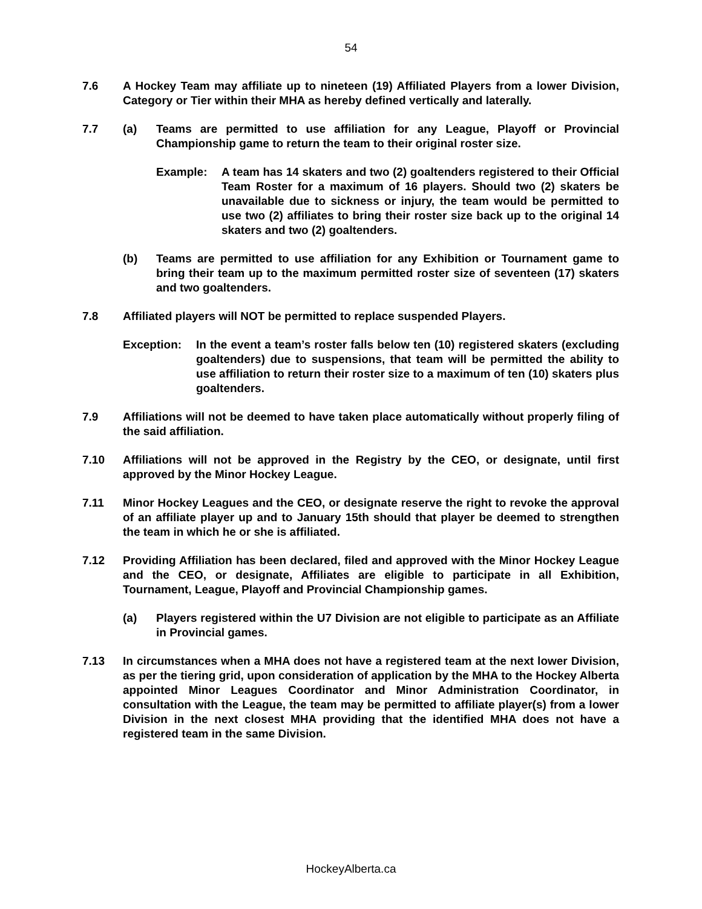54
7.6 A Hockey Team may affiliate up to nineteen (19) Affiliated Players from a lower Division, Category or Tier within their MHA as hereby defined vertically and laterally.
7.7 (a) Teams are permitted to use affiliation for any League, Playoff or Provincial Championship game to return the team to their original roster size.
Example: A team has 14 skaters and two (2) goaltenders registered to their Official Team Roster for a maximum of 16 players. Should two (2) skaters be unavailable due to sickness or injury, the team would be permitted to use two (2) affiliates to bring their roster size back up to the original 14 skaters and two (2) goaltenders.
(b) Teams are permitted to use affiliation for any Exhibition or Tournament game to bring their team up to the maximum permitted roster size of seventeen (17) skaters and two goaltenders.
7.8 Affiliated players will NOT be permitted to replace suspended Players.
Exception: In the event a team’s roster falls below ten (10) registered skaters (excluding goaltenders) due to suspensions, that team will be permitted the ability to use affiliation to return their roster size to a maximum of ten (10) skaters plus goaltenders.
7.9 Affiliations will not be deemed to have taken place automatically without properly filing of the said affiliation.
7.10 Affiliations will not be approved in the Registry by the CEO, or designate, until first approved by the Minor Hockey League.
7.11 Minor Hockey Leagues and the CEO, or designate reserve the right to revoke the approval of an affiliate player up and to January 15th should that player be deemed to strengthen the team in which he or she is affiliated.
7.12 Providing Affiliation has been declared, filed and approved with the Minor Hockey League and the CEO, or designate, Affiliates are eligible to participate in all Exhibition, Tournament, League, Playoff and Provincial Championship games.
(a) Players registered within the U7 Division are not eligible to participate as an Affiliate in Provincial games.
7.13 In circumstances when a MHA does not have a registered team at the next lower Division, as per the tiering grid, upon consideration of application by the MHA to the Hockey Alberta appointed Minor Leagues Coordinator and Minor Administration Coordinator, in consultation with the League, the team may be permitted to affiliate player(s) from a lower Division in the next closest MHA providing that the identified MHA does not have a registered team in the same Division.
HockeyAlberta.ca